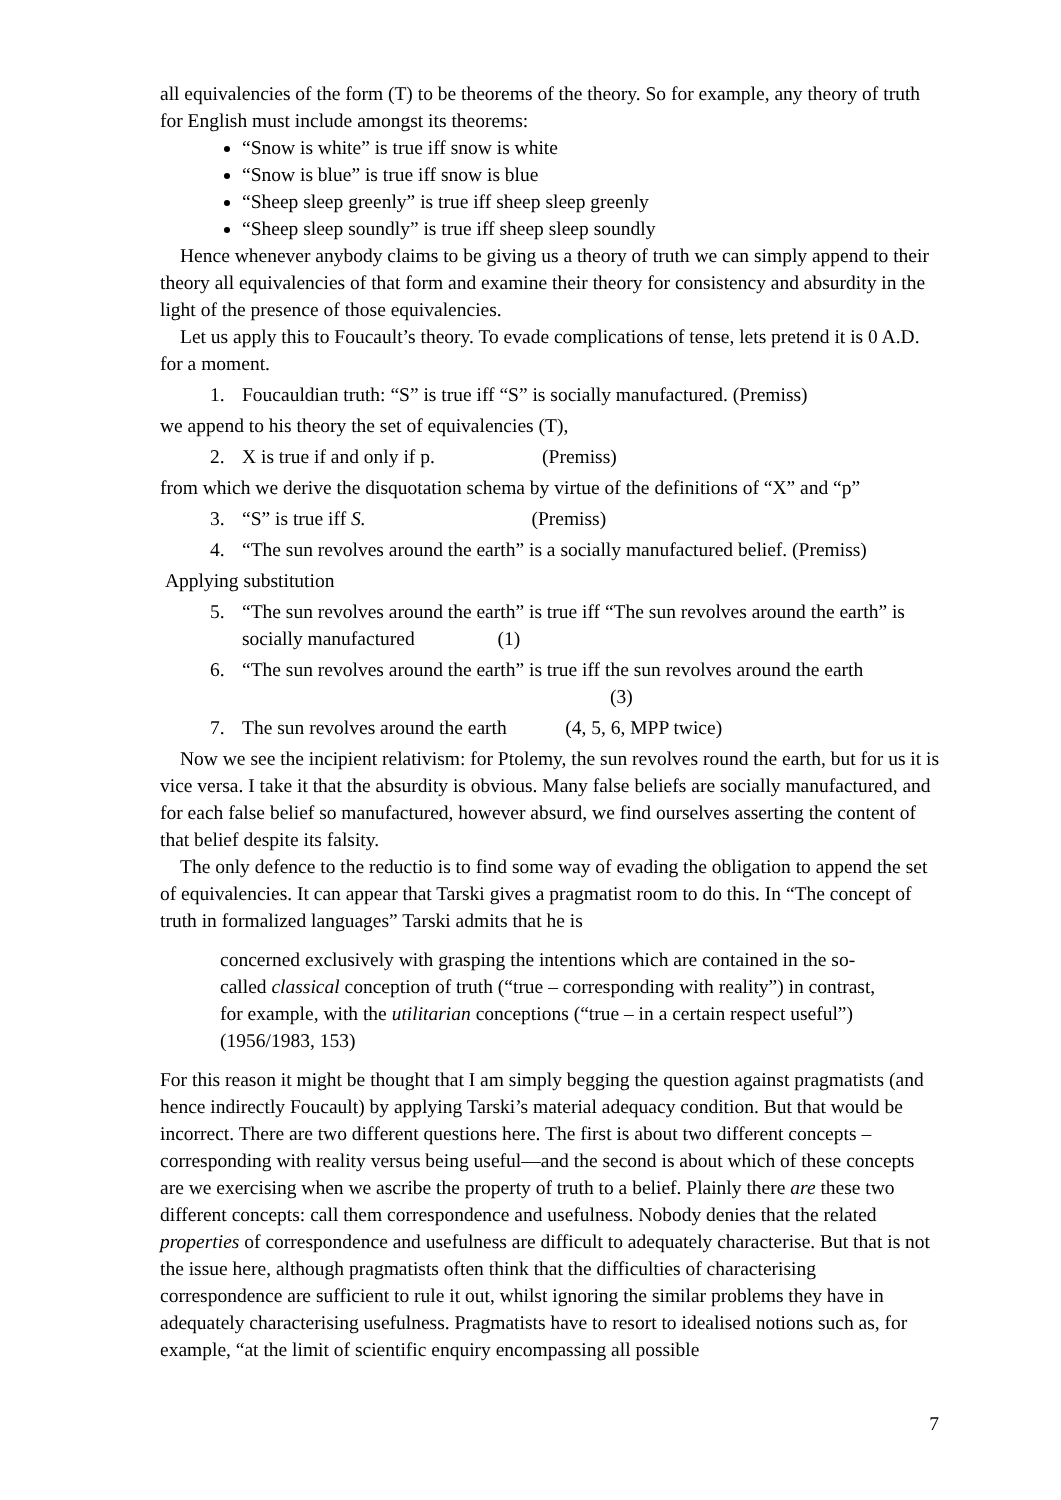all equivalencies of the form (T) to be theorems of the theory. So for example, any theory of truth for English must include amongst its theorems:
“Snow is white” is true iff snow is white
“Snow is blue” is true iff snow is blue
“Sheep sleep greenly” is true iff sheep sleep greenly
“Sheep sleep soundly” is true iff sheep sleep soundly
Hence whenever anybody claims to be giving us a theory of truth we can simply append to their theory all equivalencies of that form and examine their theory for consistency and absurdity in the light of the presence of those equivalencies.
Let us apply this to Foucault’s theory. To evade complications of tense, lets pretend it is 0 A.D. for a moment.
1. Foucauldian truth: “S” is true iff “S” is socially manufactured. (Premiss)
we append to his theory the set of equivalencies (T),
2. X is true if and only if p. (Premiss)
from which we derive the disquotation schema by virtue of the definitions of “X” and “p”
3. “S” is true iff S. (Premiss)
4. “The sun revolves around the earth” is a socially manufactured belief. (Premiss)
Applying substitution
5. “The sun revolves around the earth” is true iff “The sun revolves around the earth” is socially manufactured (1)
6. “The sun revolves around the earth” is true iff the sun revolves around the earth
(3)
7. The sun revolves around the earth (4, 5, 6, MPP twice)
Now we see the incipient relativism: for Ptolemy, the sun revolves round the earth, but for us it is vice versa. I take it that the absurdity is obvious. Many false beliefs are socially manufactured, and for each false belief so manufactured, however absurd, we find ourselves asserting the content of that belief despite its falsity.
The only defence to the reductio is to find some way of evading the obligation to append the set of equivalencies. It can appear that Tarski gives a pragmatist room to do this. In “The concept of truth in formalized languages” Tarski admits that he is
concerned exclusively with grasping the intentions which are contained in the so-called classical conception of truth (“true – corresponding with reality”) in contrast, for example, with the utilitarian conceptions (“true – in a certain respect useful”) (1956/1983, 153)
For this reason it might be thought that I am simply begging the question against pragmatists (and hence indirectly Foucault) by applying Tarski’s material adequacy condition. But that would be incorrect. There are two different questions here. The first is about two different concepts – corresponding with reality versus being useful—and the second is about which of these concepts are we exercising when we ascribe the property of truth to a belief. Plainly there are these two different concepts: call them correspondence and usefulness. Nobody denies that the related properties of correspondence and usefulness are difficult to adequately characterise. But that is not the issue here, although pragmatists often think that the difficulties of characterising correspondence are sufficient to rule it out, whilst ignoring the similar problems they have in adequately characterising usefulness. Pragmatists have to resort to idealised notions such as, for example, “at the limit of scientific enquiry encompassing all possible
7